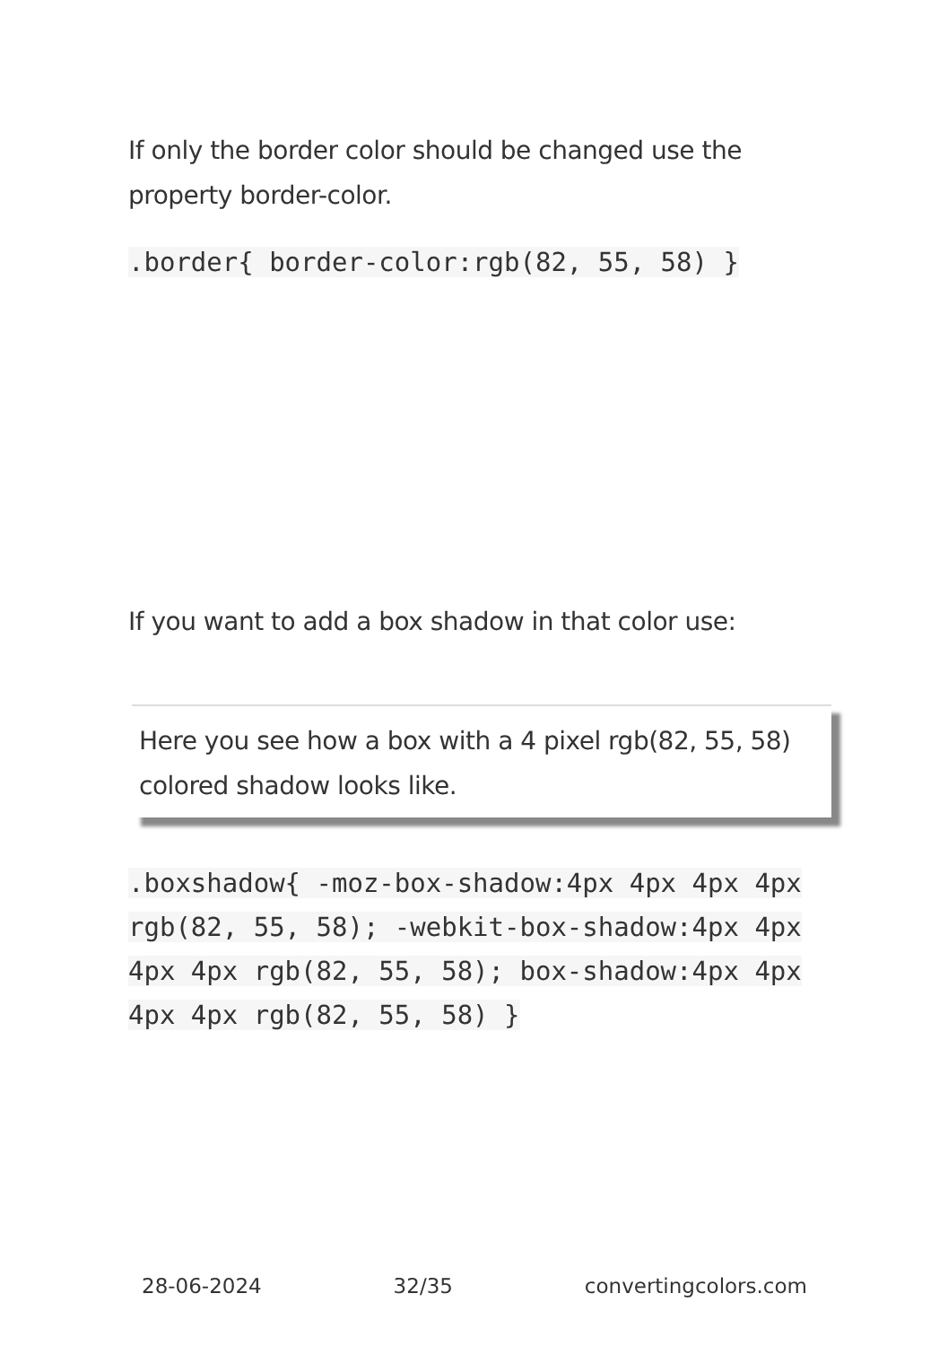If only the border color should be changed use the property border-color.
.border{ border-color:rgb(82, 55, 58) }
If you want to add a box shadow in that color use:
Here you see how a box with a 4 pixel rgb(82, 55, 58) colored shadow looks like.
.boxshadow{ -moz-box-shadow:4px 4px 4px 4px rgb(82, 55, 58); -webkit-box-shadow:4px 4px 4px 4px rgb(82, 55, 58); box-shadow:4px 4px 4px 4px rgb(82, 55, 58) }
28-06-2024 32/35 convertingcolors.com